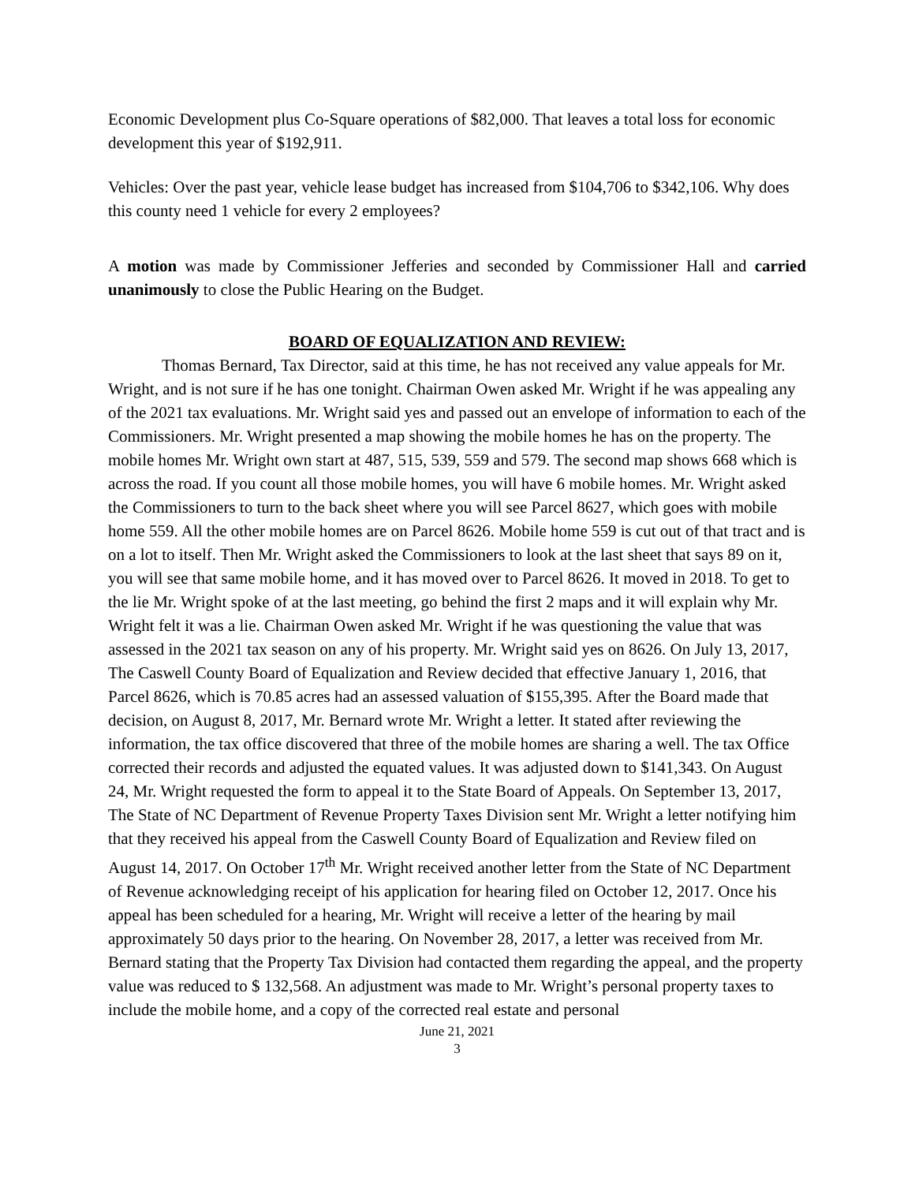Economic Development plus Co-Square operations of $82,000. That leaves a total loss for economic development this year of $192,911.
Vehicles: Over the past year, vehicle lease budget has increased from $104,706 to $342,106. Why does this county need 1 vehicle for every 2 employees?
A motion was made by Commissioner Jefferies and seconded by Commissioner Hall and carried unanimously to close the Public Hearing on the Budget.
BOARD OF EQUALIZATION AND REVIEW:
Thomas Bernard, Tax Director, said at this time, he has not received any value appeals for Mr. Wright, and is not sure if he has one tonight. Chairman Owen asked Mr. Wright if he was appealing any of the 2021 tax evaluations. Mr. Wright said yes and passed out an envelope of information to each of the Commissioners. Mr. Wright presented a map showing the mobile homes he has on the property. The mobile homes Mr. Wright own start at 487, 515, 539, 559 and 579. The second map shows 668 which is across the road. If you count all those mobile homes, you will have 6 mobile homes. Mr. Wright asked the Commissioners to turn to the back sheet where you will see Parcel 8627, which goes with mobile home 559. All the other mobile homes are on Parcel 8626. Mobile home 559 is cut out of that tract and is on a lot to itself. Then Mr. Wright asked the Commissioners to look at the last sheet that says 89 on it, you will see that same mobile home, and it has moved over to Parcel 8626. It moved in 2018. To get to the lie Mr. Wright spoke of at the last meeting, go behind the first 2 maps and it will explain why Mr. Wright felt it was a lie. Chairman Owen asked Mr. Wright if he was questioning the value that was assessed in the 2021 tax season on any of his property. Mr. Wright said yes on 8626. On July 13, 2017, The Caswell County Board of Equalization and Review decided that effective January 1, 2016, that Parcel 8626, which is 70.85 acres had an assessed valuation of $155,395. After the Board made that decision, on August 8, 2017, Mr. Bernard wrote Mr. Wright a letter. It stated after reviewing the information, the tax office discovered that three of the mobile homes are sharing a well. The tax Office corrected their records and adjusted the equated values. It was adjusted down to $141,343. On August 24, Mr. Wright requested the form to appeal it to the State Board of Appeals. On September 13, 2017, The State of NC Department of Revenue Property Taxes Division sent Mr. Wright a letter notifying him that they received his appeal from the Caswell County Board of Equalization and Review filed on August 14, 2017. On October 17<sup>th</sup> Mr. Wright received another letter from the State of NC Department of Revenue acknowledging receipt of his application for hearing filed on October 12, 2017. Once his appeal has been scheduled for a hearing, Mr. Wright will receive a letter of the hearing by mail approximately 50 days prior to the hearing. On November 28, 2017, a letter was received from Mr. Bernard stating that the Property Tax Division had contacted them regarding the appeal, and the property value was reduced to $ 132,568. An adjustment was made to Mr. Wright’s personal property taxes to include the mobile home, and a copy of the corrected real estate and personal
June 21, 2021
3